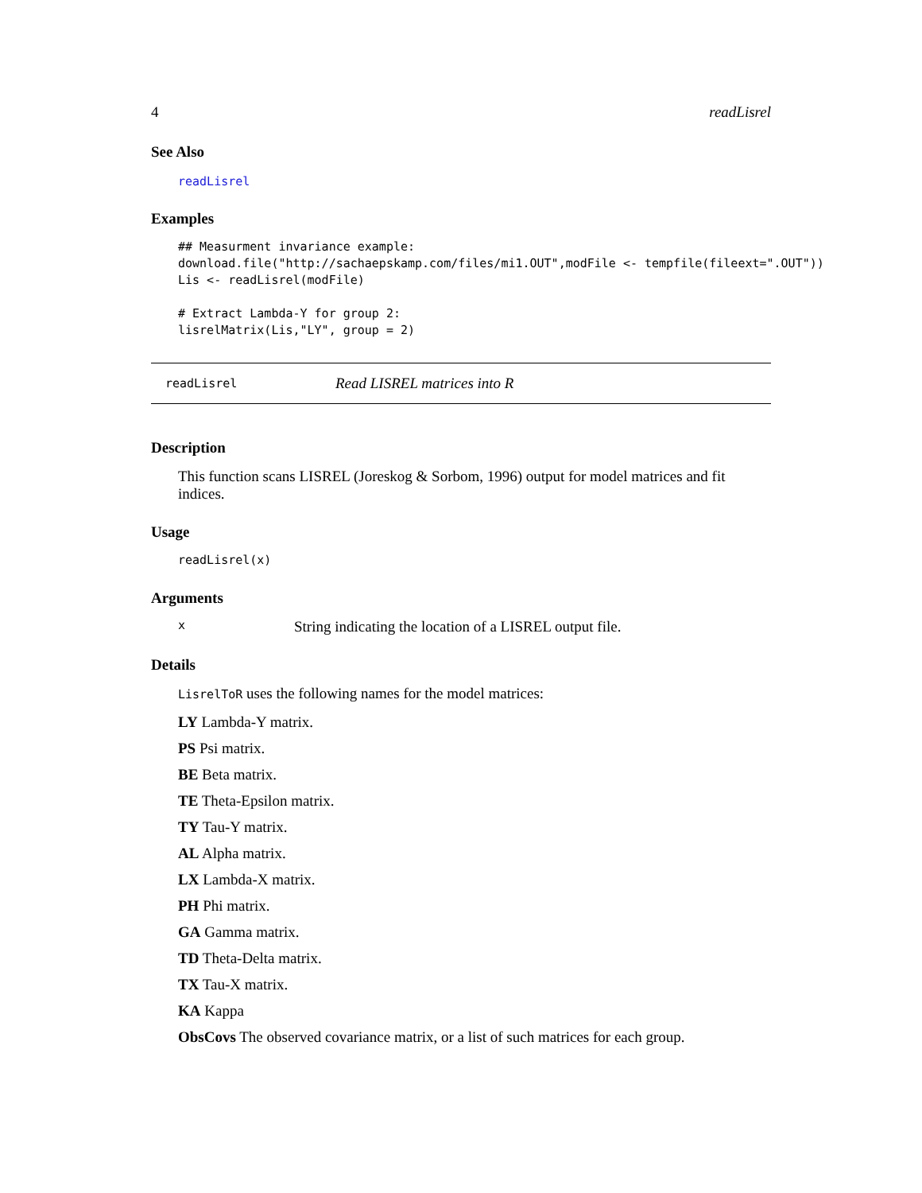4 readLisrel
See Also
readLisrel
Examples
## Measurment invariance example:
download.file("http://sachaepskamp.com/files/mi1.OUT",modFile <- tempfile(fileext=".OUT"))
Lis <- readLisrel(modFile)

# Extract Lambda-Y for group 2:
lisrelMatrix(Lis,"LY", group = 2)
readLisrel Read LISREL matrices into R
Description
This function scans LISREL (Joreskog & Sorbom, 1996) output for model matrices and fit indices.
Usage
readLisrel(x)
Arguments
x String indicating the location of a LISREL output file.
Details
LisrelToR uses the following names for the model matrices:
LY Lambda-Y matrix.
PS Psi matrix.
BE Beta matrix.
TE Theta-Epsilon matrix.
TY Tau-Y matrix.
AL Alpha matrix.
LX Lambda-X matrix.
PH Phi matrix.
GA Gamma matrix.
TD Theta-Delta matrix.
TX Tau-X matrix.
KA Kappa
ObsCovs The observed covariance matrix, or a list of such matrices for each group.